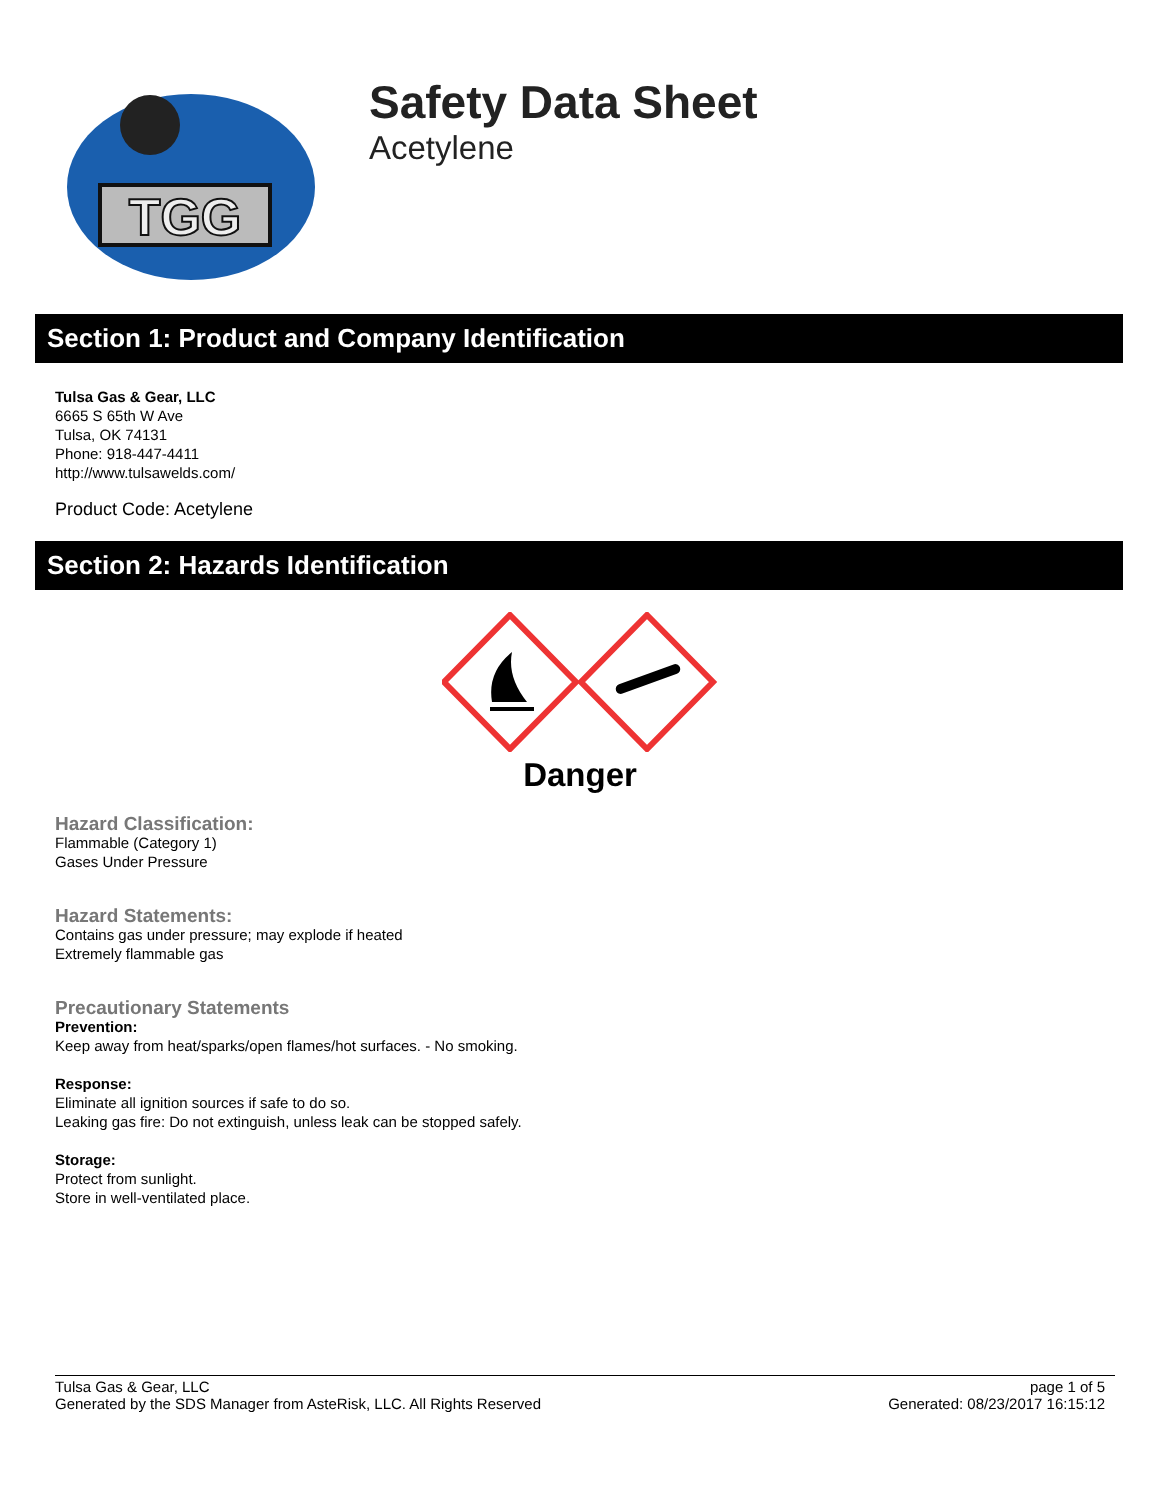TGG
Safety Data Sheet
Acetylene
Section 1: Product and Company Identification
Tulsa Gas & Gear, LLC
6665 S 65th W Ave
Tulsa, OK 74131
Phone: 918-447-4411
http://www.tulsawelds.com/
Product Code: Acetylene
Section 2: Hazards Identification
Danger
Hazard Classification:
Flammable (Category 1)
Gases Under Pressure
Hazard Statements:
Contains gas under pressure; may explode if heated
Extremely flammable gas
Precautionary Statements
Prevention:
Keep away from heat/sparks/open flames/hot surfaces. - No smoking.
Response:
Eliminate all ignition sources if safe to do so.
Leaking gas fire: Do not extinguish, unless leak can be stopped safely.
Storage:
Protect from sunlight.
Store in well-ventilated place.
Tulsa Gas & Gear, LLC
Generated by the SDS Manager from AsteRisk, LLC. All Rights Reserved
page 1 of 5
Generated: 08/23/2017 16:15:12